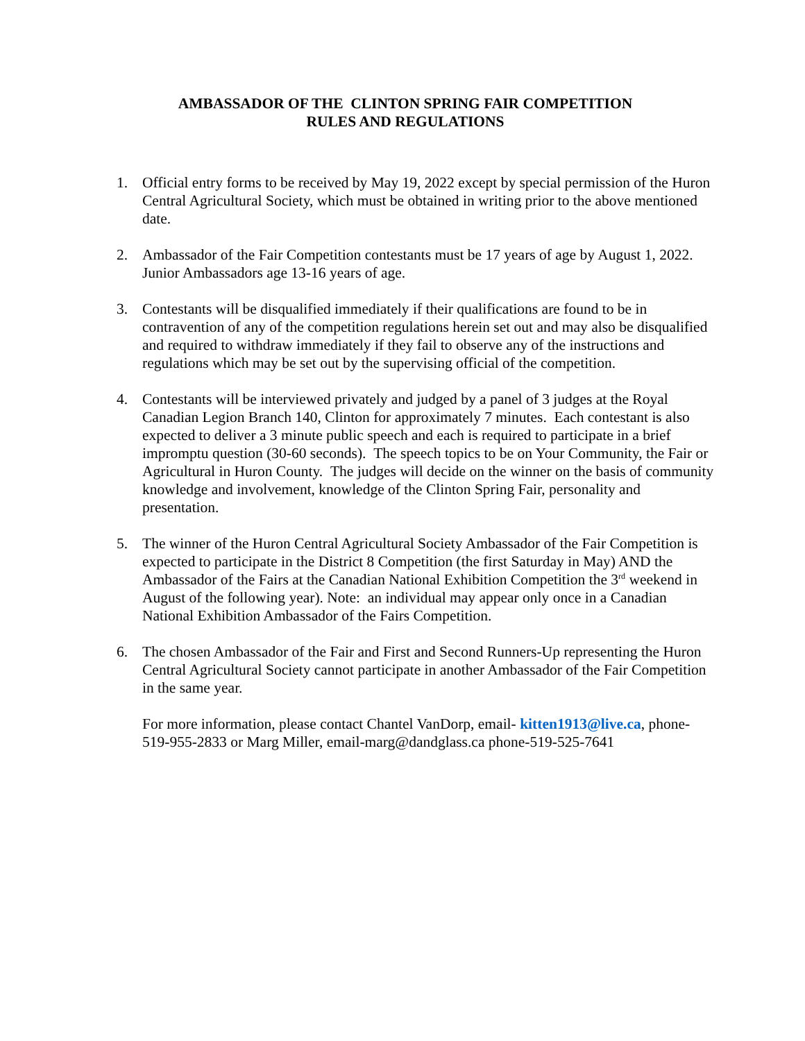AMBASSADOR OF THE CLINTON SPRING FAIR COMPETITION
RULES AND REGULATIONS
1. Official entry forms to be received by May 19, 2022 except by special permission of the Huron Central Agricultural Society, which must be obtained in writing prior to the above mentioned date.
2. Ambassador of the Fair Competition contestants must be 17 years of age by August 1, 2022. Junior Ambassadors age 13-16 years of age.
3. Contestants will be disqualified immediately if their qualifications are found to be in contravention of any of the competition regulations herein set out and may also be disqualified and required to withdraw immediately if they fail to observe any of the instructions and regulations which may be set out by the supervising official of the competition.
4. Contestants will be interviewed privately and judged by a panel of 3 judges at the Royal Canadian Legion Branch 140, Clinton for approximately 7 minutes. Each contestant is also expected to deliver a 3 minute public speech and each is required to participate in a brief impromptu question (30-60 seconds). The speech topics to be on Your Community, the Fair or Agricultural in Huron County. The judges will decide on the winner on the basis of community knowledge and involvement, knowledge of the Clinton Spring Fair, personality and presentation.
5. The winner of the Huron Central Agricultural Society Ambassador of the Fair Competition is expected to participate in the District 8 Competition (the first Saturday in May) AND the Ambassador of the Fairs at the Canadian National Exhibition Competition the 3<sup>rd</sup> weekend in August of the following year). Note: an individual may appear only once in a Canadian National Exhibition Ambassador of the Fairs Competition.
6. The chosen Ambassador of the Fair and First and Second Runners-Up representing the Huron Central Agricultural Society cannot participate in another Ambassador of the Fair Competition in the same year.
For more information, please contact Chantel VanDorp, email- kitten1913@live.ca, phone- 519-955-2833 or Marg Miller, email-marg@dandglass.ca phone-519-525-7641